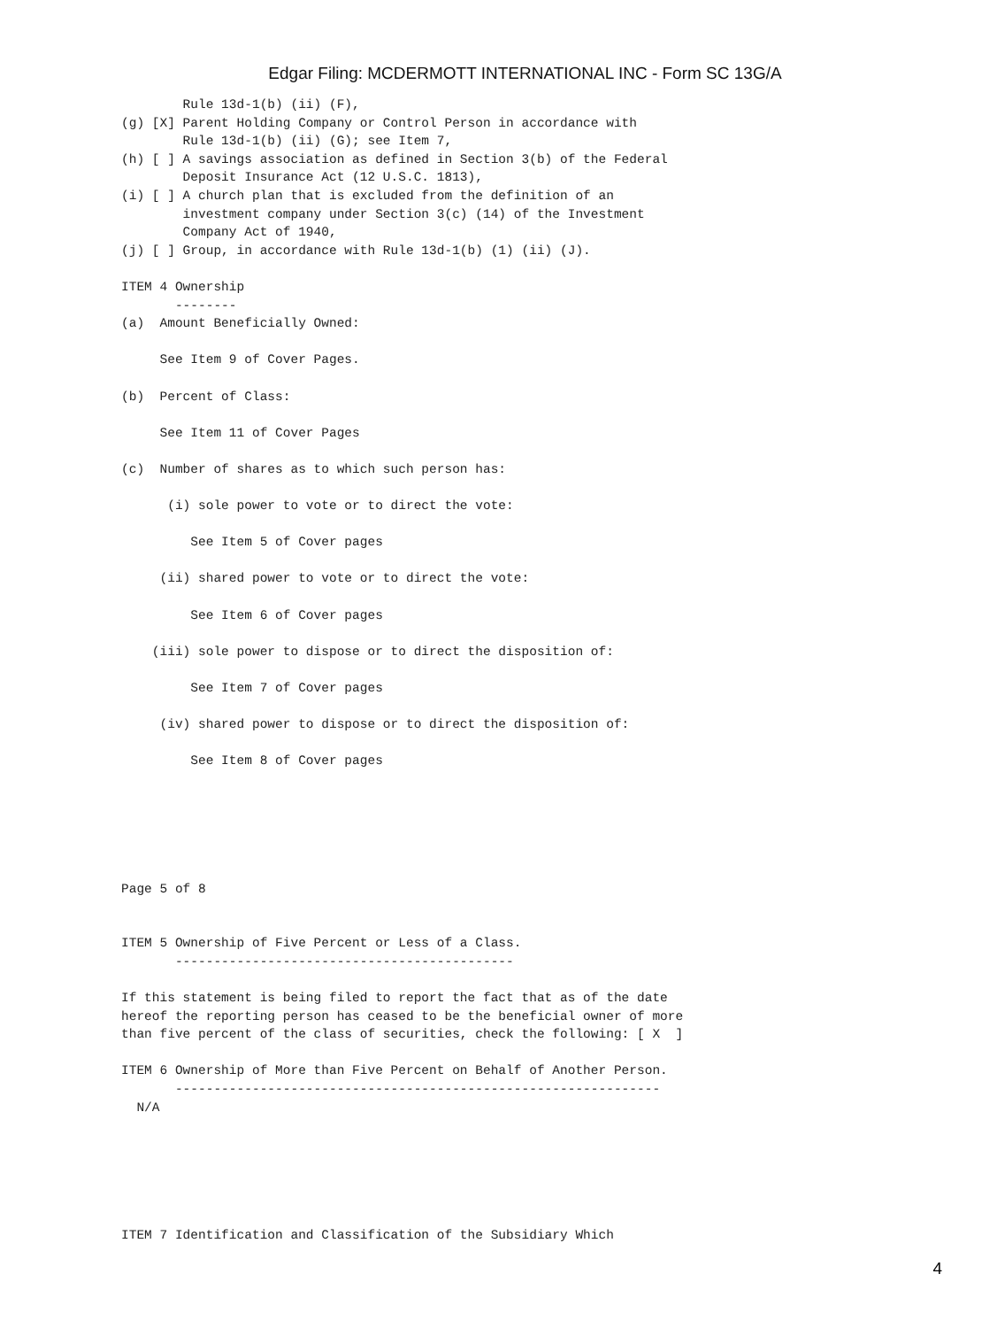Edgar Filing: MCDERMOTT INTERNATIONAL INC - Form SC 13G/A
        Rule 13d-1(b) (ii) (F),
(g) [X] Parent Holding Company or Control Person in accordance with
        Rule 13d-1(b) (ii) (G); see Item 7,
(h) [ ] A savings association as defined in Section 3(b) of the Federal
        Deposit Insurance Act (12 U.S.C. 1813),
(i) [ ] A church plan that is excluded from the definition of an
        investment company under Section 3(c) (14) of the Investment
        Company Act of 1940,
(j) [ ] Group, in accordance with Rule 13d-1(b) (1) (ii) (J).

ITEM 4 Ownership
       --------
(a)  Amount Beneficially Owned:

     See Item 9 of Cover Pages.

(b)  Percent of Class:

     See Item 11 of Cover Pages

(c)  Number of shares as to which such person has:

      (i) sole power to vote or to direct the vote:

         See Item 5 of Cover pages

     (ii) shared power to vote or to direct the vote:

         See Item 6 of Cover pages

    (iii) sole power to dispose or to direct the disposition of:

         See Item 7 of Cover pages

     (iv) shared power to dispose or to direct the disposition of:

         See Item 8 of Cover pages






Page 5 of 8


ITEM 5 Ownership of Five Percent or Less of a Class.
       --------------------------------------------

If this statement is being filed to report the fact that as of the date
hereof the reporting person has ceased to be the beneficial owner of more
than five percent of the class of securities, check the following: [ X  ]

ITEM 6 Ownership of More than Five Percent on Behalf of Another Person.
       ---------------------------------------------------------------
  N/A






ITEM 7 Identification and Classification of the Subsidiary Which
4